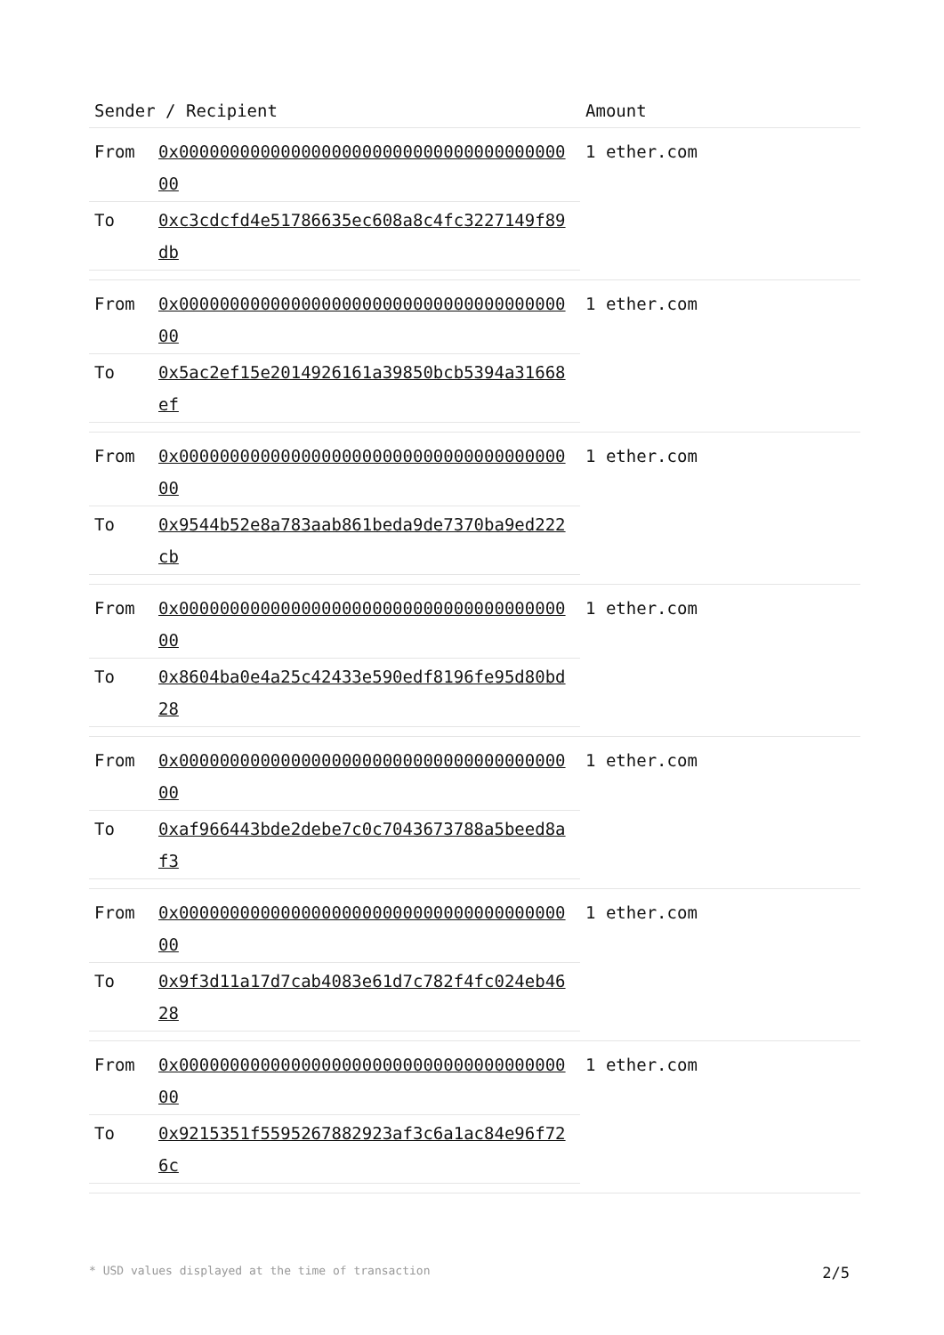| Sender / Recipient | Amount |
| --- | --- |
| / From / 0x0000000000000000000000000000000000000000 / / To / 0xc3cdcfd4e51786635ec608a8c4fc3227149f89db / | 1 ether.com |
| / From / 0x0000000000000000000000000000000000000000 / / To / 0x5ac2ef15e2014926161a39850bcb5394a31668ef / | 1 ether.com |
| / From / 0x0000000000000000000000000000000000000000 / / To / 0x9544b52e8a783aab861beda9de7370ba9ed222cb / | 1 ether.com |
| / From / 0x0000000000000000000000000000000000000000 / / To / 0x8604ba0e4a25c42433e590edf8196fe95d80bd28 / | 1 ether.com |
| / From / 0x0000000000000000000000000000000000000000 / / To / 0xaf966443bde2debe7c0c7043673788a5beed8af3 / | 1 ether.com |
| / From / 0x0000000000000000000000000000000000000000 / / To / 0x9f3d11a17d7cab4083e61d7c782f4fc024eb4628 / | 1 ether.com |
| / From / 0x0000000000000000000000000000000000000000 / / To / 0x9215351f5595267882923af3c6a1ac84e96f726c / | 1 ether.com |
* USD values displayed at the time of transaction 2/5